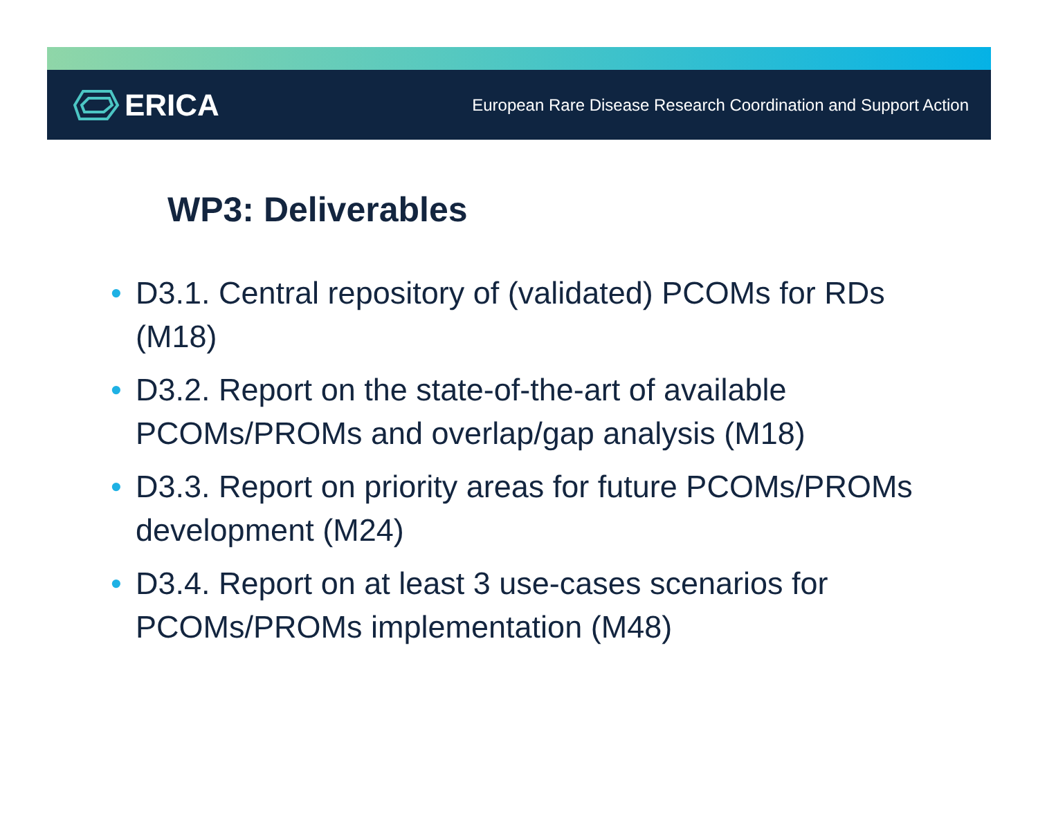ERICA
European Rare Disease Research Coordination and Support Action
WP3: Deliverables
• D3.1. Central repository of (validated) PCOMs for RDs (M18)
• D3.2. Report on the state-of-the-art of available PCOMs/PROMs and overlap/gap analysis (M18)
• D3.3. Report on priority areas for future PCOMs/PROMs development (M24)
• D3.4. Report on at least 3 use-cases scenarios for PCOMs/PROMs implementation (M48)